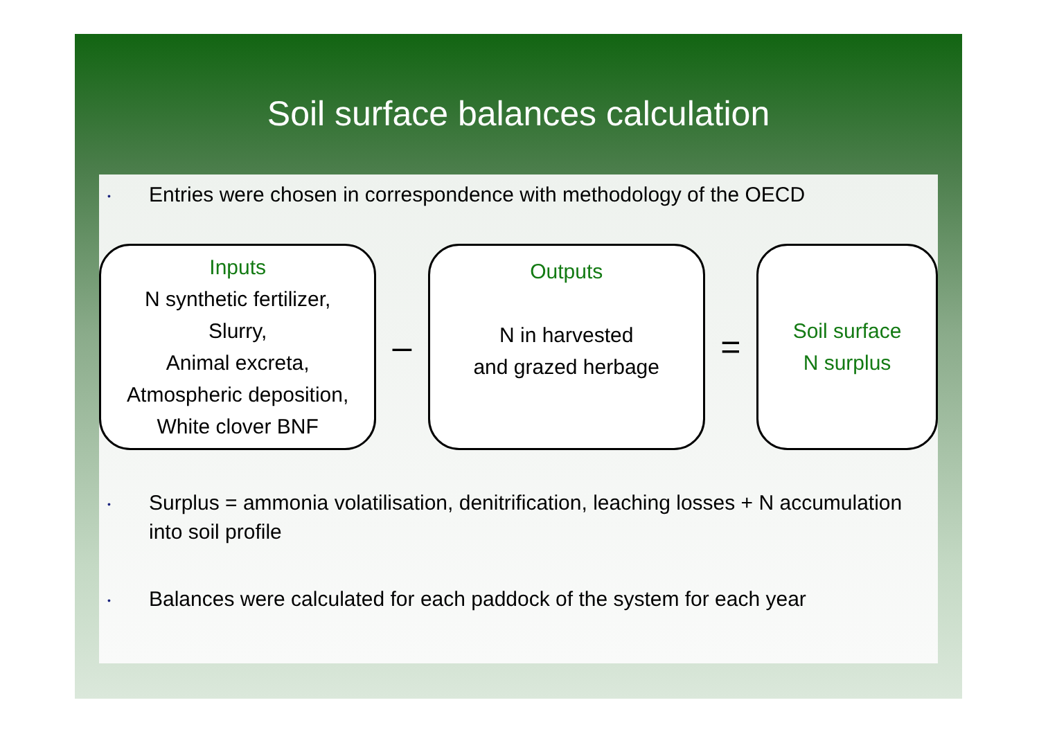Soil surface balances calculation
•
Entries were chosen in correspondence with methodology of the OECD
Inputs
N synthetic fertilizer,
Slurry,
Animal excreta,
Atmospheric deposition,
White clover BNF
–
Outputs
N in harvested
and grazed herbage
=
Soil surface
N surplus
•
Surplus = ammonia volatilisation, denitrification, leaching losses + N accumulation into soil profile
•
Balances were calculated for each paddock of the system for each year